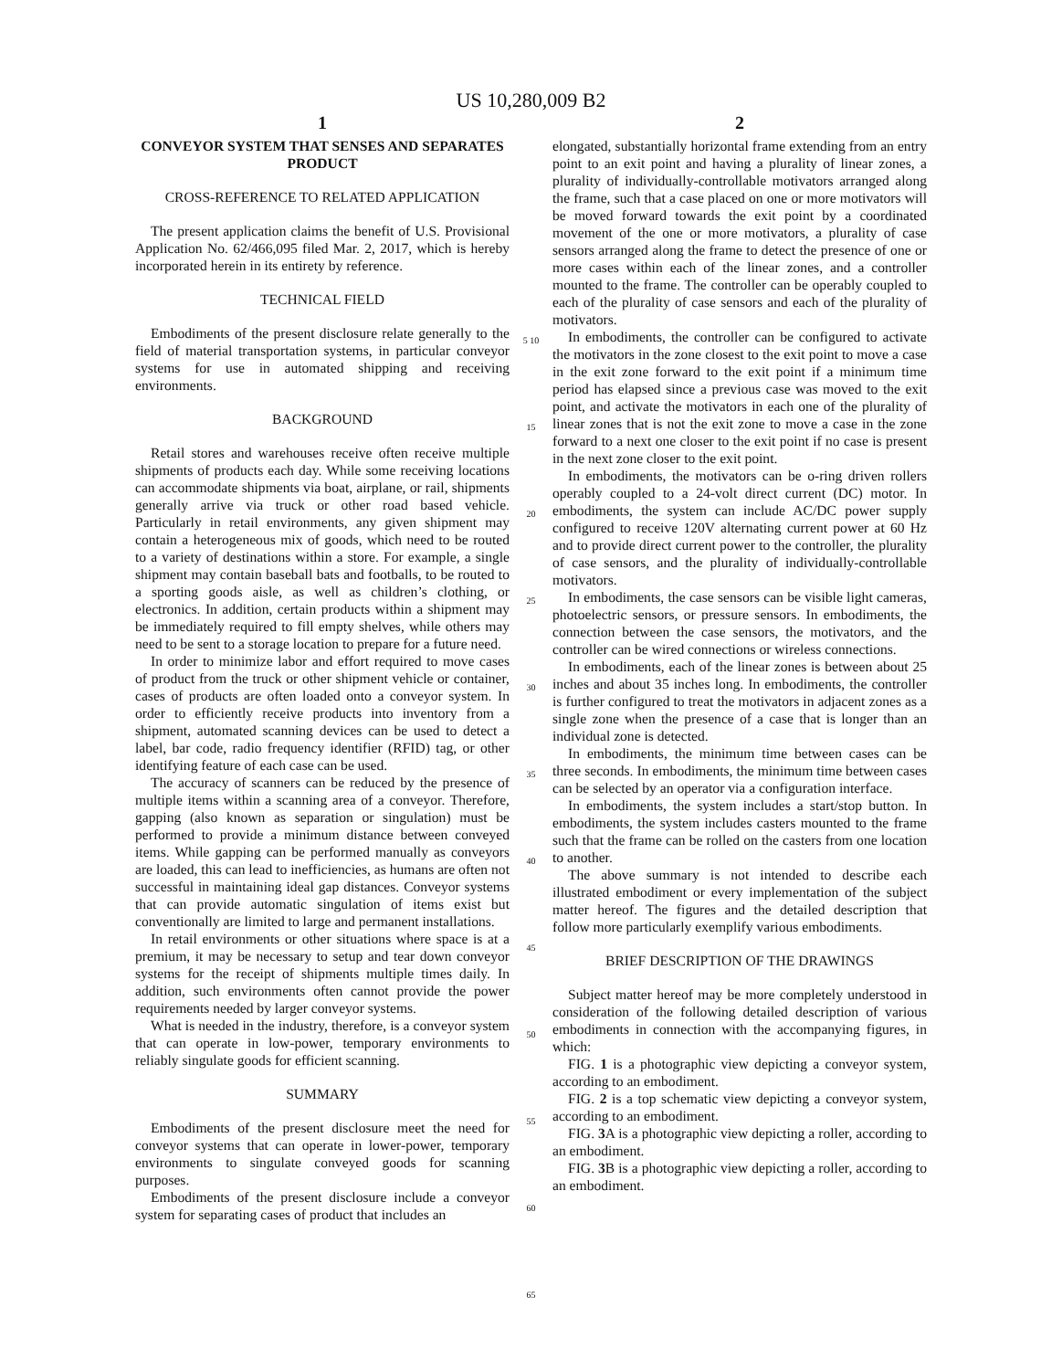US 10,280,009 B2
1
CONVEYOR SYSTEM THAT SENSES AND SEPARATES PRODUCT
CROSS-REFERENCE TO RELATED APPLICATION
The present application claims the benefit of U.S. Provisional Application No. 62/466,095 filed Mar. 2, 2017, which is hereby incorporated herein in its entirety by reference.
TECHNICAL FIELD
Embodiments of the present disclosure relate generally to the field of material transportation systems, in particular conveyor systems for use in automated shipping and receiving environments.
BACKGROUND
Retail stores and warehouses receive often receive multiple shipments of products each day. While some receiving locations can accommodate shipments via boat, airplane, or rail, shipments generally arrive via truck or other road based vehicle. Particularly in retail environments, any given shipment may contain a heterogeneous mix of goods, which need to be routed to a variety of destinations within a store. For example, a single shipment may contain baseball bats and footballs, to be routed to a sporting goods aisle, as well as children’s clothing, or electronics. In addition, certain products within a shipment may be immediately required to fill empty shelves, while others may need to be sent to a storage location to prepare for a future need.
In order to minimize labor and effort required to move cases of product from the truck or other shipment vehicle or container, cases of products are often loaded onto a conveyor system. In order to efficiently receive products into inventory from a shipment, automated scanning devices can be used to detect a label, bar code, radio frequency identifier (RFID) tag, or other identifying feature of each case can be used.
The accuracy of scanners can be reduced by the presence of multiple items within a scanning area of a conveyor. Therefore, gapping (also known as separation or singulation) must be performed to provide a minimum distance between conveyed items. While gapping can be performed manually as conveyors are loaded, this can lead to inefficiencies, as humans are often not successful in maintaining ideal gap distances. Conveyor systems that can provide automatic singulation of items exist but conventionally are limited to large and permanent installations.
In retail environments or other situations where space is at a premium, it may be necessary to setup and tear down conveyor systems for the receipt of shipments multiple times daily. In addition, such environments often cannot provide the power requirements needed by larger conveyor systems.
What is needed in the industry, therefore, is a conveyor system that can operate in low-power, temporary environments to reliably singulate goods for efficient scanning.
SUMMARY
Embodiments of the present disclosure meet the need for conveyor systems that can operate in lower-power, temporary environments to singulate conveyed goods for scanning purposes.
Embodiments of the present disclosure include a conveyor system for separating cases of product that includes an
5 10 15 20 25 30 35 40 45 50 55 60 65
2
elongated, substantially horizontal frame extending from an entry point to an exit point and having a plurality of linear zones, a plurality of individually-controllable motivators arranged along the frame, such that a case placed on one or more motivators will be moved forward towards the exit point by a coordinated movement of the one or more motivators, a plurality of case sensors arranged along the frame to detect the presence of one or more cases within each of the linear zones, and a controller mounted to the frame. The controller can be operably coupled to each of the plurality of case sensors and each of the plurality of motivators.
In embodiments, the controller can be configured to activate the motivators in the zone closest to the exit point to move a case in the exit zone forward to the exit point if a minimum time period has elapsed since a previous case was moved to the exit point, and activate the motivators in each one of the plurality of linear zones that is not the exit zone to move a case in the zone forward to a next one closer to the exit point if no case is present in the next zone closer to the exit point.
In embodiments, the motivators can be o-ring driven rollers operably coupled to a 24-volt direct current (DC) motor. In embodiments, the system can include AC/DC power supply configured to receive 120V alternating current power at 60 Hz and to provide direct current power to the controller, the plurality of case sensors, and the plurality of individually-controllable motivators.
In embodiments, the case sensors can be visible light cameras, photoelectric sensors, or pressure sensors. In embodiments, the connection between the case sensors, the motivators, and the controller can be wired connections or wireless connections.
In embodiments, each of the linear zones is between about 25 inches and about 35 inches long. In embodiments, the controller is further configured to treat the motivators in adjacent zones as a single zone when the presence of a case that is longer than an individual zone is detected.
In embodiments, the minimum time between cases can be three seconds. In embodiments, the minimum time between cases can be selected by an operator via a configuration interface.
In embodiments, the system includes a start/stop button. In embodiments, the system includes casters mounted to the frame such that the frame can be rolled on the casters from one location to another.
The above summary is not intended to describe each illustrated embodiment or every implementation of the subject matter hereof. The figures and the detailed description that follow more particularly exemplify various embodiments.
BRIEF DESCRIPTION OF THE DRAWINGS
Subject matter hereof may be more completely understood in consideration of the following detailed description of various embodiments in connection with the accompanying figures, in which:
FIG. 1 is a photographic view depicting a conveyor system, according to an embodiment.
FIG. 2 is a top schematic view depicting a conveyor system, according to an embodiment.
FIG. 3 A is a photographic view depicting a roller, according to an embodiment.
FIG. 3 B is a photographic view depicting a roller, according to an embodiment.